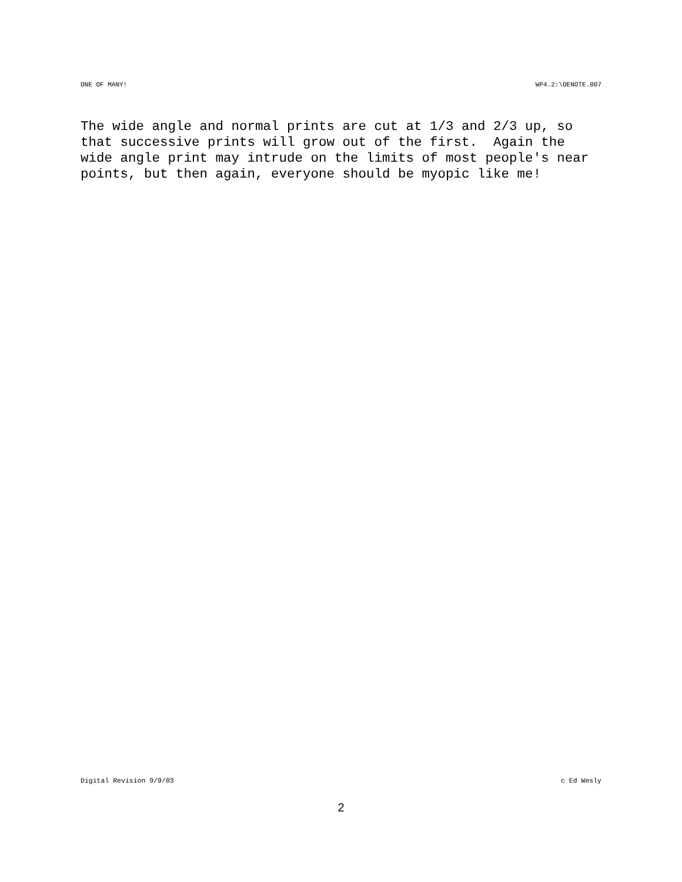ONE OF MANY! WP4.2:\OENOTE.007
The wide angle and normal prints are cut at 1/3 and 2/3 up, so that successive prints will grow out of the first. Again the wide angle print may intrude on the limits of most people's near points, but then again, everyone should be myopic like me!
Digital Revision 9/9/03 c Ed Wesly
2